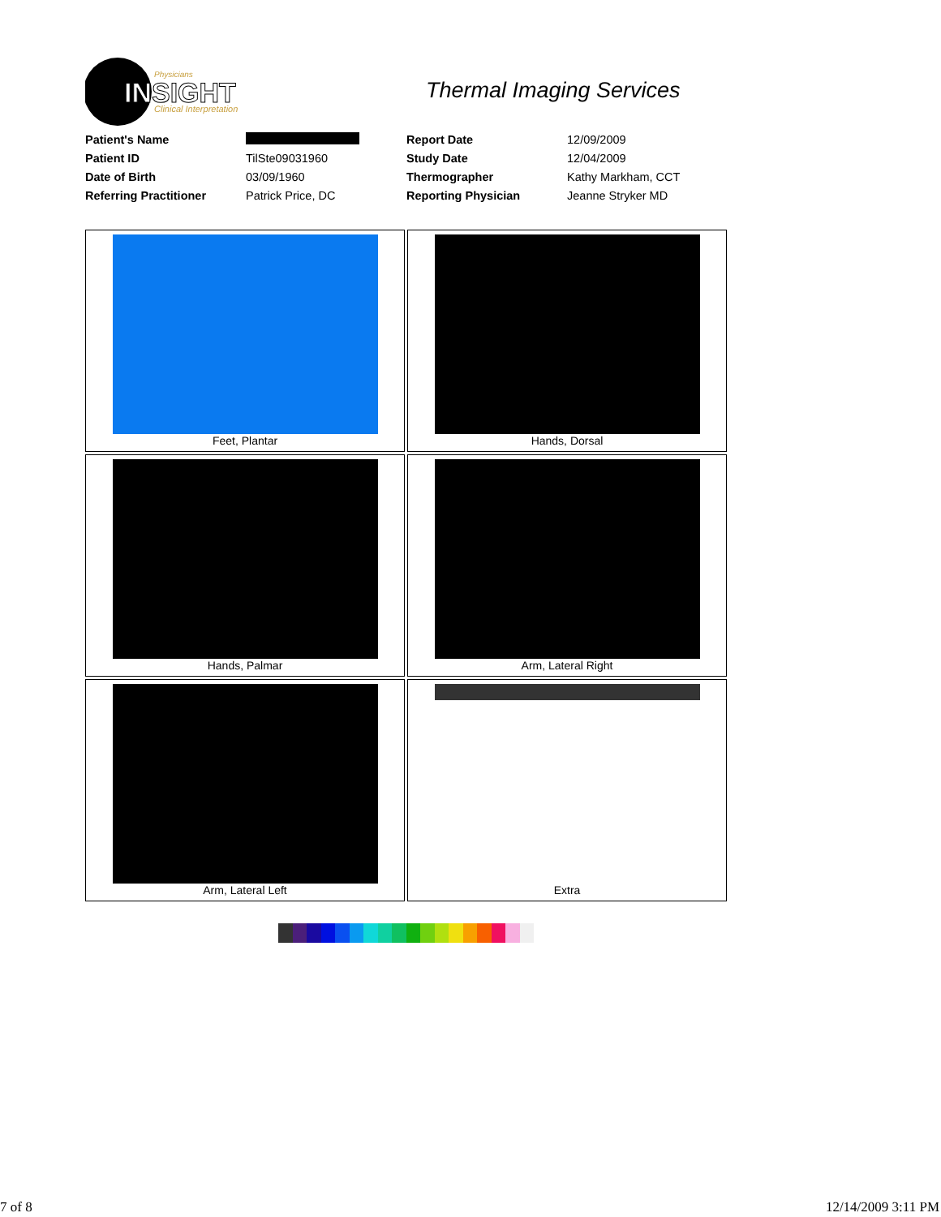INSIGHT
Physicians
Clinical Interpretation
Thermal Imaging Services
| Patient's Name | | Report Date | 12/09/2009 |
| Patient ID | TilSte09031960 | Study Date | 12/04/2009 |
| Date of Birth | 03/09/1960 | Thermographer | Kathy Markham, CCT |
| Referring Practitioner | Patrick Price, DC | Reporting Physician | Jeanne Stryker MD |
Feet, Plantar
Hands, Dorsal
Hands, Palmar
Arm, Lateral Right
Arm, Lateral Left
Extra
7 of 8 12/14/2009 3:11 PM